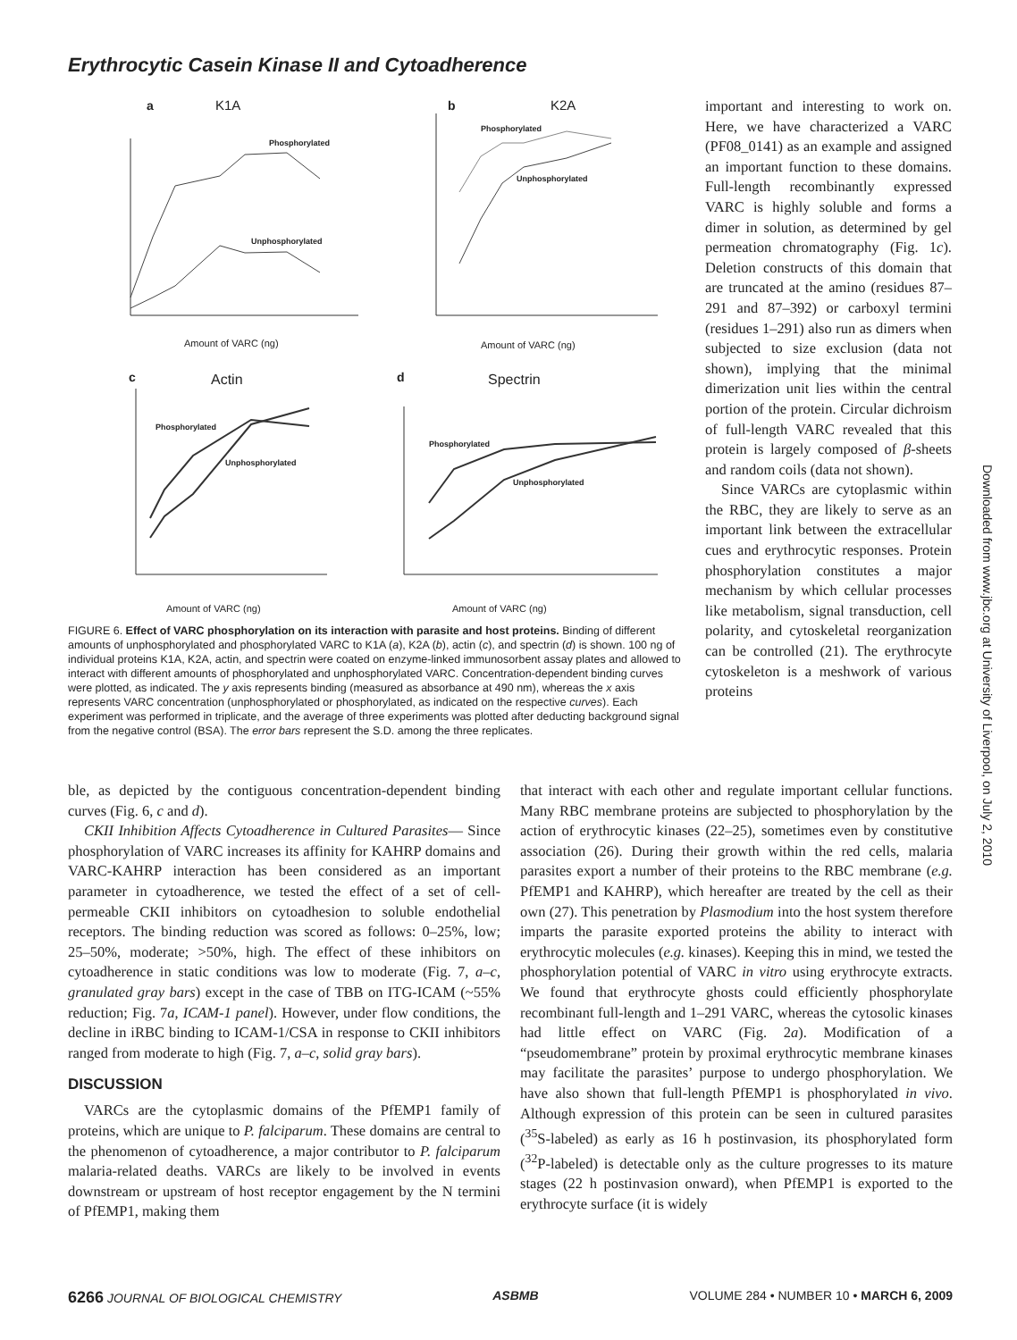Erythrocytic Casein Kinase II and Cytoadherence
a
K1A
b
K2A
Phosphorylated
Unphosphorylated
Amount of VARC (ng)
Phosphorylated
Unphosphorylated
Amount of VARC (ng)
c
Actin
d
Spectrin
Phosphorylated
Unphosphorylated
Amount of VARC (ng)
Phosphorylated
Unphosphorylated
Amount of VARC (ng)
FIGURE 6. Effect of VARC phosphorylation on its interaction with parasite and host proteins. Binding of different amounts of unphosphorylated and phosphorylated VARC to K1A (a), K2A (b), actin (c), and spectrin (d) is shown. 100 ng of individual proteins K1A, K2A, actin, and spectrin were coated on enzyme-linked immunosorbent assay plates and allowed to interact with different amounts of phosphorylated and unphosphorylated VARC. Concentration-dependent binding curves were plotted, as indicated. The y axis represents binding (measured as absorbance at 490 nm), whereas the x axis represents VARC concentration (unphosphorylated or phosphorylated, as indicated on the respective curves). Each experiment was performed in triplicate, and the average of three experiments was plotted after deducting background signal from the negative control (BSA). The error bars represent the S.D. among the three replicates.
important and interesting to work on. Here, we have characterized a VARC (PF08_0141) as an example and assigned an important function to these domains. Full-length recombinantly expressed VARC is highly soluble and forms a dimer in solution, as determined by gel permeation chromatography (Fig. 1c). Deletion constructs of this domain that are truncated at the amino (residues 87–291 and 87–392) or carboxyl termini (residues 1–291) also run as dimers when subjected to size exclusion (data not shown), implying that the minimal dimerization unit lies within the central portion of the protein. Circular dichroism of full-length VARC revealed that this protein is largely composed of β-sheets and random coils (data not shown).
Since VARCs are cytoplasmic within the RBC, they are likely to serve as an important link between the extracellular cues and erythrocytic responses. Protein phosphorylation constitutes a major mechanism by which cellular processes like metabolism, signal transduction, cell polarity, and cytoskeletal reorganization can be controlled (21). The erythrocyte cytoskeleton is a meshwork of various proteins
ble, as depicted by the contiguous concentration-dependent binding curves (Fig. 6, c and d).
CKII Inhibition Affects Cytoadherence in Cultured Parasites— Since phosphorylation of VARC increases its affinity for KAHRP domains and VARC-KAHRP interaction has been considered as an important parameter in cytoadherence, we tested the effect of a set of cell-permeable CKII inhibitors on cytoadhesion to soluble endothelial receptors. The binding reduction was scored as follows: 0–25%, low; 25–50%, moderate; >50%, high. The effect of these inhibitors on cytoadherence in static conditions was low to moderate (Fig. 7, a–c, granulated gray bars) except in the case of TBB on ITG-ICAM (~55% reduction; Fig. 7a, ICAM-1 panel). However, under flow conditions, the decline in iRBC binding to ICAM-1/CSA in response to CKII inhibitors ranged from moderate to high (Fig. 7, a–c, solid gray bars).
DISCUSSION
VARCs are the cytoplasmic domains of the PfEMP1 family of proteins, which are unique to P. falciparum. These domains are central to the phenomenon of cytoadherence, a major contributor to P. falciparum malaria-related deaths. VARCs are likely to be involved in events downstream or upstream of host receptor engagement by the N termini of PfEMP1, making them
that interact with each other and regulate important cellular functions. Many RBC membrane proteins are subjected to phosphorylation by the action of erythrocytic kinases (22–25), sometimes even by constitutive association (26). During their growth within the red cells, malaria parasites export a number of their proteins to the RBC membrane (e.g. PfEMP1 and KAHRP), which hereafter are treated by the cell as their own (27). This penetration by Plasmodium into the host system therefore imparts the parasite exported proteins the ability to interact with erythrocytic molecules (e.g. kinases). Keeping this in mind, we tested the phosphorylation potential of VARC in vitro using erythrocyte extracts. We found that erythrocyte ghosts could efficiently phosphorylate recombinant full-length and 1–291 VARC, whereas the cytosolic kinases had little effect on VARC (Fig. 2a). Modification of a “pseudomembrane” protein by proximal erythrocytic membrane kinases may facilitate the parasites’ purpose to undergo phosphorylation. We have also shown that full-length PfEMP1 is phosphorylated in vivo. Although expression of this protein can be seen in cultured parasites (<sup>35</sup>S-labeled) as early as 16 h postinvasion, its phosphorylated form (<sup>32</sup>P-labeled) is detectable only as the culture progresses to its mature stages (22 h postinvasion onward), when PfEMP1 is exported to the erythrocyte surface (it is widely
Downloaded from www.jbc.org at University of Liverpool, on July 2, 2010
6266 JOURNAL OF BIOLOGICAL CHEMISTRY ASBMB VOLUME 284 • NUMBER 10 • MARCH 6, 2009